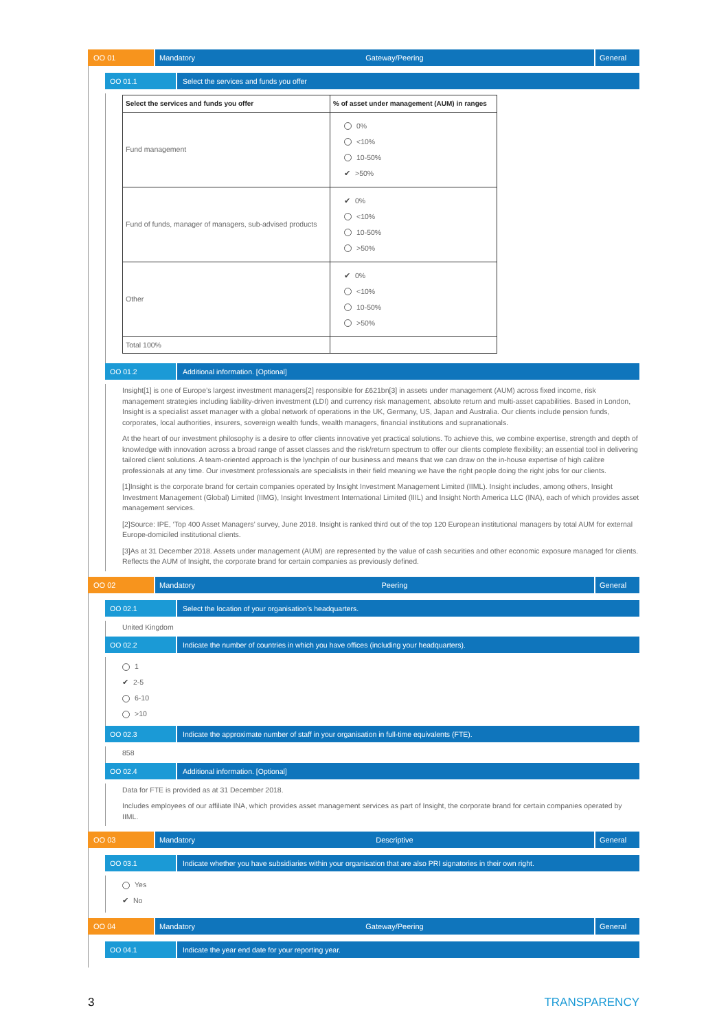OO 01 Mandatory Gateway/Peering General
OO 01.1 Select the services and funds you offer
| Select the services and funds you offer | % of asset under management (AUM) in ranges |
| --- | --- |
| Fund management | 0% <10% 10-50% ✔ >50% |
| Fund of funds, manager of managers, sub-advised products | ✔ 0% <10% 10-50% >50% |
| Other | ✔ 0% <10% 10-50% >50% |
| Total 100% | |
OO 01.2 Additional information. [Optional]
Insight[1] is one of Europe’s largest investment managers[2] responsible for £621bn[3] in assets under management (AUM) across fixed income, risk management strategies including liability-driven investment (LDI) and currency risk management, absolute return and multi-asset capabilities. Based in London, Insight is a specialist asset manager with a global network of operations in the UK, Germany, US, Japan and Australia. Our clients include pension funds, corporates, local authorities, insurers, sovereign wealth funds, wealth managers, financial institutions and supranationals.
At the heart of our investment philosophy is a desire to offer clients innovative yet practical solutions. To achieve this, we combine expertise, strength and depth of knowledge with innovation across a broad range of asset classes and the risk/return spectrum to offer our clients complete flexibility; an essential tool in delivering tailored client solutions. A team-oriented approach is the lynchpin of our business and means that we can draw on the in-house expertise of high calibre professionals at any time. Our investment professionals are specialists in their field meaning we have the right people doing the right jobs for our clients.
[1]Insight is the corporate brand for certain companies operated by Insight Investment Management Limited (IIML). Insight includes, among others, Insight Investment Management (Global) Limited (IIMG), Insight Investment International Limited (IIIL) and Insight North America LLC (INA), each of which provides asset management services.
[2]Source: IPE, ‘Top 400 Asset Managers’ survey, June 2018. Insight is ranked third out of the top 120 European institutional managers by total AUM for external Europe-domiciled institutional clients.
[3]As at 31 December 2018. Assets under management (AUM) are represented by the value of cash securities and other economic exposure managed for clients. Reflects the AUM of Insight, the corporate brand for certain companies as previously defined.
OO 02 Mandatory Peering General
OO 02.1 Select the location of your organisation’s headquarters.
United Kingdom
OO 02.2 Indicate the number of countries in which you have offices (including your headquarters).
1
✔ 2-5
6-10
>10
OO 02.3 Indicate the approximate number of staff in your organisation in full-time equivalents (FTE).
858
OO 02.4 Additional information. [Optional]
Data for FTE is provided as at 31 December 2018.
Includes employees of our affiliate INA, which provides asset management services as part of Insight, the corporate brand for certain companies operated by IIML.
OO 03 Mandatory Descriptive General
OO 03.1 Indicate whether you have subsidiaries within your organisation that are also PRI signatories in their own right.
Yes
✔ No
OO 04 Mandatory Gateway/Peering General
OO 04.1 Indicate the year end date for your reporting year.
3 TRANSPARENCY